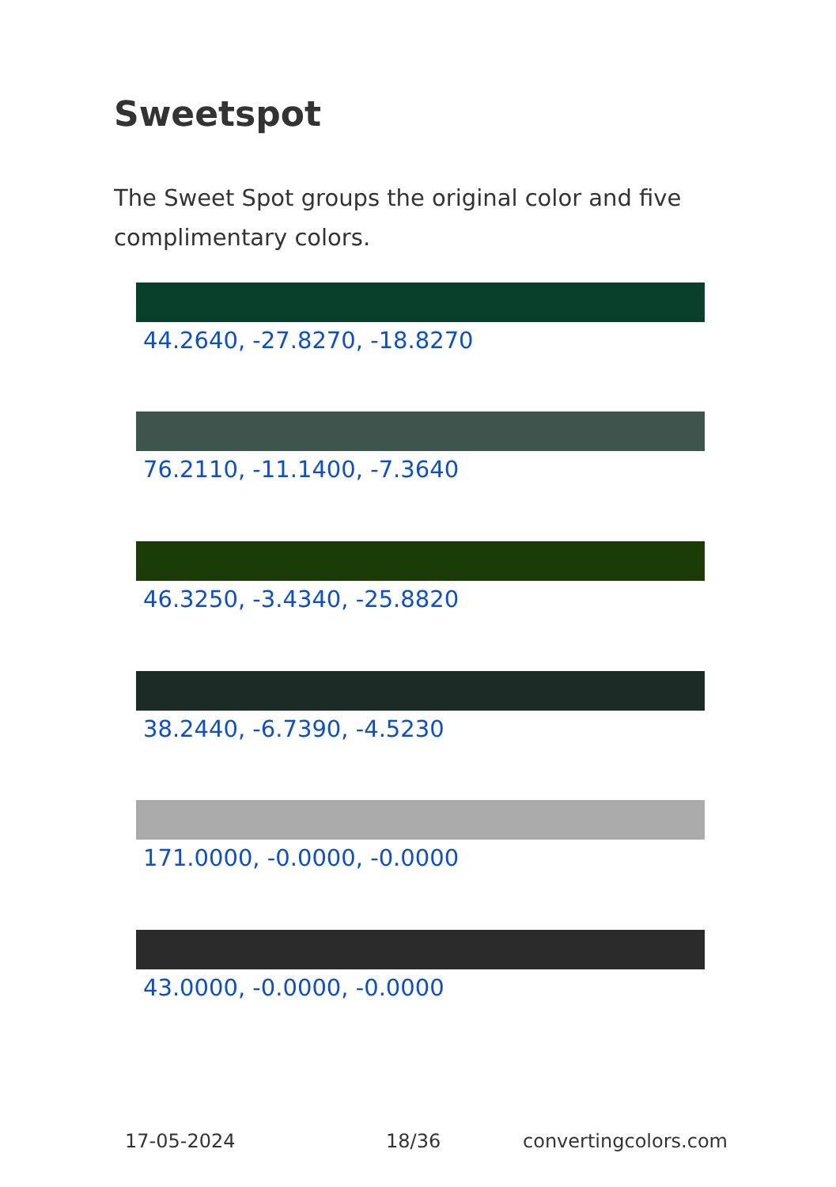Sweetspot
The Sweet Spot groups the original color and five complimentary colors.
44.2640, -27.8270, -18.8270
76.2110, -11.1400, -7.3640
46.3250, -3.4340, -25.8820
38.2440, -6.7390, -4.5230
171.0000, -0.0000, -0.0000
43.0000, -0.0000, -0.0000
17-05-2024 18/36 convertingcolors.com